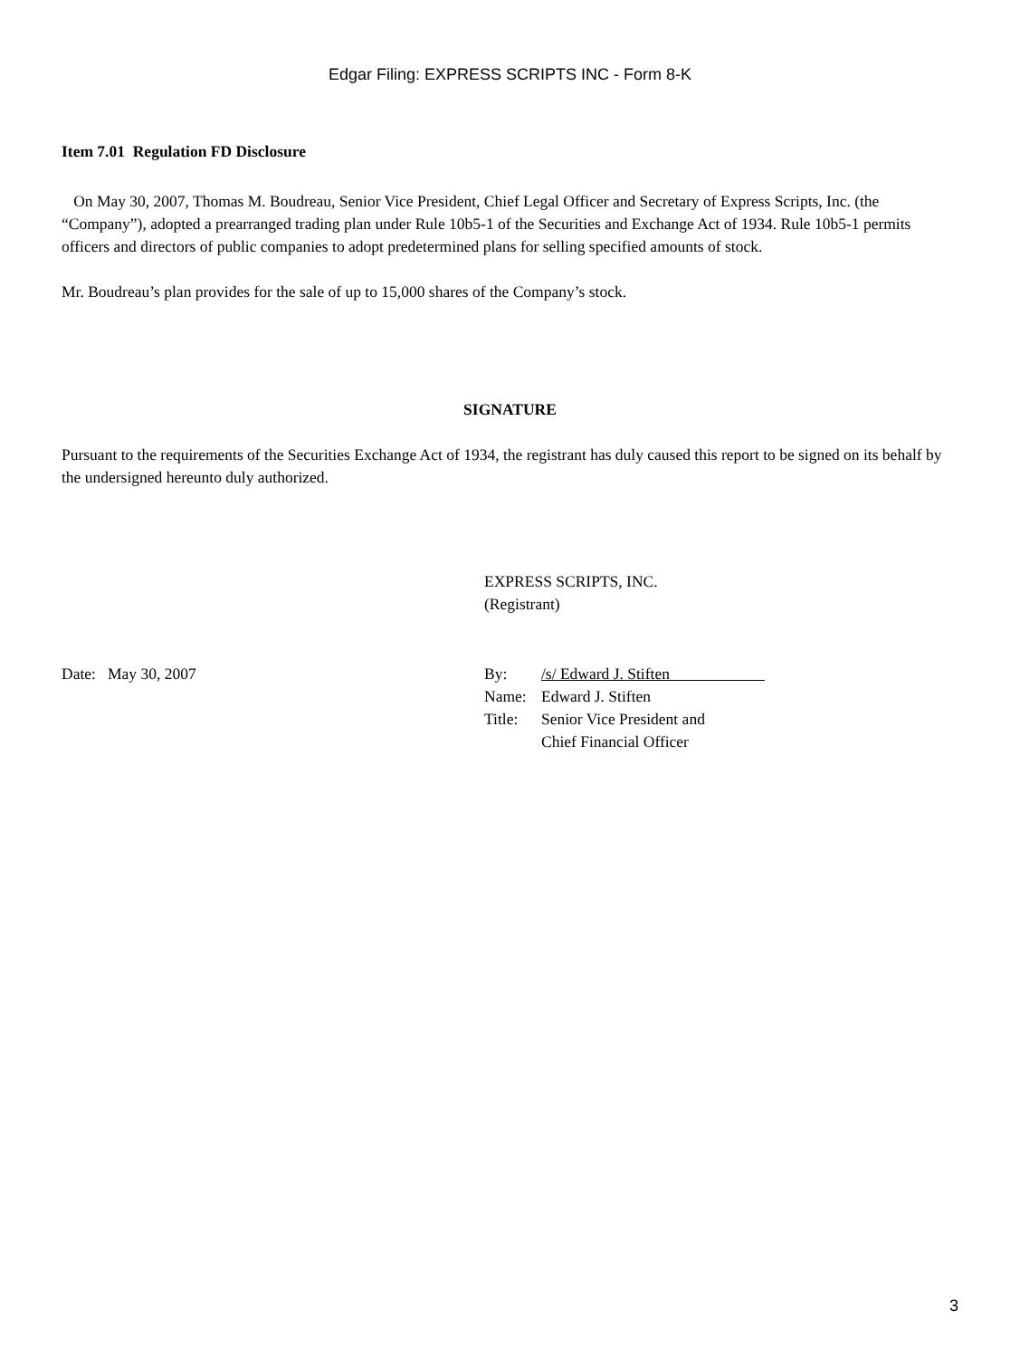Edgar Filing: EXPRESS SCRIPTS INC - Form 8-K
Item 7.01 Regulation FD Disclosure
On May 30, 2007, Thomas M. Boudreau, Senior Vice President, Chief Legal Officer and Secretary of Express Scripts, Inc. (the “Company”), adopted a prearranged trading plan under Rule 10b5-1 of the Securities and Exchange Act of 1934. Rule 10b5-1 permits officers and directors of public companies to adopt predetermined plans for selling specified amounts of stock.
Mr. Boudreau’s plan provides for the sale of up to 15,000 shares of the Company’s stock.
SIGNATURE
Pursuant to the requirements of the Securities Exchange Act of 1934, the registrant has duly caused this report to be signed on its behalf by the undersigned hereunto duly authorized.
EXPRESS SCRIPTS, INC.
(Registrant)
Date: May 30, 2007
| By: | /s/ Edward J. Stiften |
| Name: | Edward J. Stiften |
| Title: | Senior Vice President and Chief Financial Officer |
3